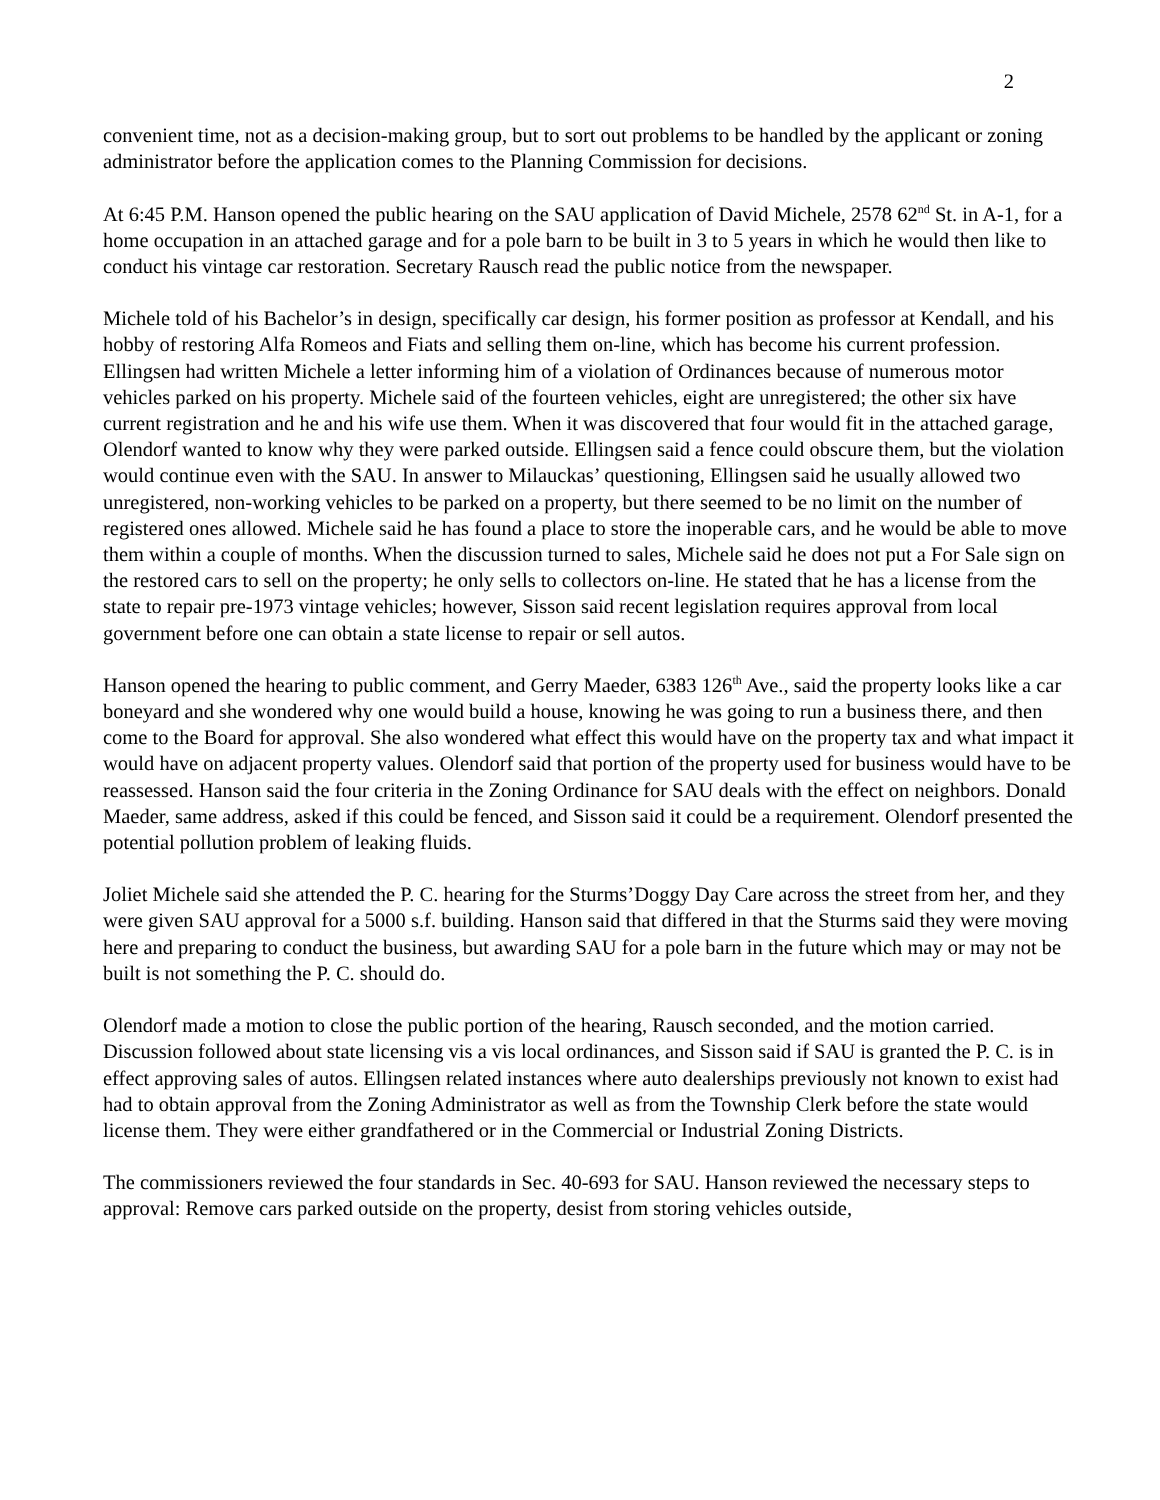2
convenient time, not as a decision-making group, but to sort out problems to be handled by the applicant or zoning administrator before the application comes to the Planning Commission for decisions.
At 6:45 P.M. Hanson opened the public hearing on the SAU application of David Michele, 2578 62<sup>nd</sup> St. in A-1, for a home occupation in an attached garage and for a pole barn to be built in 3 to 5 years in which he would then like to conduct his vintage car restoration. Secretary Rausch read the public notice from the newspaper.
Michele told of his Bachelor’s in design, specifically car design, his former position as professor at Kendall, and his hobby of restoring Alfa Romeos and Fiats and selling them on-line, which has become his current profession. Ellingsen had written Michele a letter informing him of a violation of Ordinances because of numerous motor vehicles parked on his property. Michele said of the fourteen vehicles, eight are unregistered; the other six have current registration and he and his wife use them. When it was discovered that four would fit in the attached garage, Olendorf wanted to know why they were parked outside. Ellingsen said a fence could obscure them, but the violation would continue even with the SAU. In answer to Milauckas’ questioning, Ellingsen said he usually allowed two unregistered, non-working vehicles to be parked on a property, but there seemed to be no limit on the number of registered ones allowed. Michele said he has found a place to store the inoperable cars, and he would be able to move them within a couple of months. When the discussion turned to sales, Michele said he does not put a For Sale sign on the restored cars to sell on the property; he only sells to collectors on-line. He stated that he has a license from the state to repair pre-1973 vintage vehicles; however, Sisson said recent legislation requires approval from local government before one can obtain a state license to repair or sell autos.
Hanson opened the hearing to public comment, and Gerry Maeder, 6383 126<sup>th</sup> Ave., said the property looks like a car boneyard and she wondered why one would build a house, knowing he was going to run a business there, and then come to the Board for approval. She also wondered what effect this would have on the property tax and what impact it would have on adjacent property values. Olendorf said that portion of the property used for business would have to be reassessed. Hanson said the four criteria in the Zoning Ordinance for SAU deals with the effect on neighbors. Donald Maeder, same address, asked if this could be fenced, and Sisson said it could be a requirement. Olendorf presented the potential pollution problem of leaking fluids.
Joliet Michele said she attended the P. C. hearing for the Sturms’Doggy Day Care across the street from her, and they were given SAU approval for a 5000 s.f. building. Hanson said that differed in that the Sturms said they were moving here and preparing to conduct the business, but awarding SAU for a pole barn in the future which may or may not be built is not something the P. C. should do.
Olendorf made a motion to close the public portion of the hearing, Rausch seconded, and the motion carried. Discussion followed about state licensing vis a vis local ordinances, and Sisson said if SAU is granted the P. C. is in effect approving sales of autos. Ellingsen related instances where auto dealerships previously not known to exist had had to obtain approval from the Zoning Administrator as well as from the Township Clerk before the state would license them. They were either grandfathered or in the Commercial or Industrial Zoning Districts.
The commissioners reviewed the four standards in Sec. 40-693 for SAU. Hanson reviewed the necessary steps to approval: Remove cars parked outside on the property, desist from storing vehicles outside,